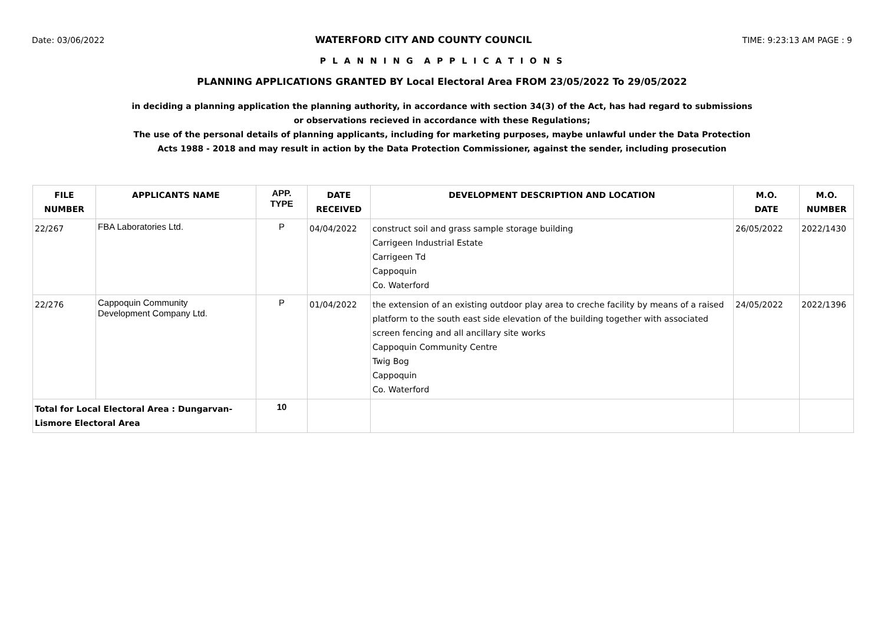Date: 03/06/2022 WATERFORD CITY AND COUNTY COUNCIL TIME: 9:23:13 AM PAGE : 9
P L A N N I N G A P P L I C A T I O N S
PLANNING APPLICATIONS GRANTED BY Local Electoral Area FROM 23/05/2022 To 29/05/2022
in deciding a planning application the planning authority, in accordance with section 34(3) of the Act, has had regard to submissions
or observations recieved in accordance with these Regulations;
The use of the personal details of planning applicants, including for marketing purposes, maybe unlawful under the Data Protection
Acts 1988 - 2018 and may result in action by the Data Protection Commissioner, against the sender, including prosecution
| FILE NUMBER | APPLICANTS NAME | APP. TYPE | DATE RECEIVED | DEVELOPMENT DESCRIPTION AND LOCATION | M.O. DATE | M.O. NUMBER |
| --- | --- | --- | --- | --- | --- | --- |
| 22/267 | FBA Laboratories Ltd. | P | 04/04/2022 | construct soil and grass sample storage building Carrigeen Industrial Estate Carrigeen Td Cappoquin Co. Waterford | 26/05/2022 | 2022/1430 |
| 22/276 | Cappoquin Community Development Company Ltd. | P | 01/04/2022 | the extension of an existing outdoor play area to creche facility by means of a raised platform to the south east side elevation of the building together with associated screen fencing and all ancillary site works Cappoquin Community Centre Twig Bog Cappoquin Co. Waterford | 24/05/2022 | 2022/1396 |
| Total for Local Electoral Area : Dungarvan- Lismore Electoral Area | | 10 | | | | |